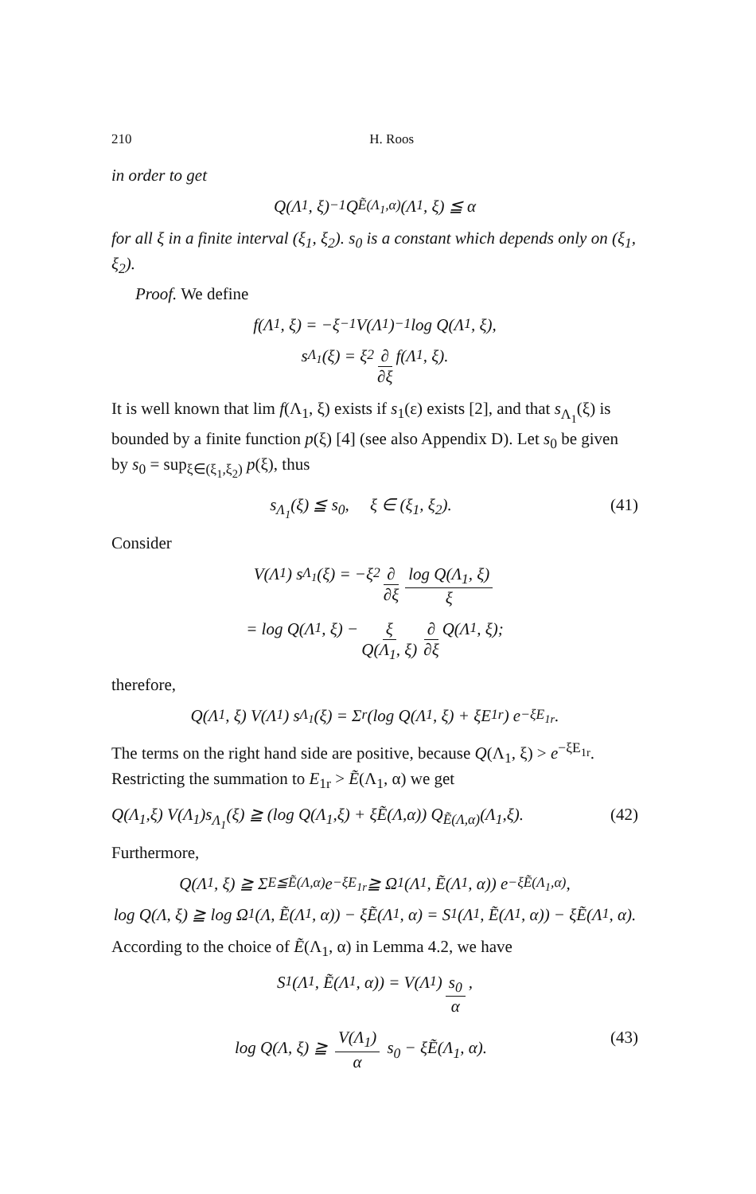210 H. Roos
in order to get
Q(Λ<sub>1</sub>, ξ)<sup>−1</sup> Q<sub>Ẽ(Λ<sub>1</sub>,α)</sub>(Λ<sub>1</sub>, ξ) ≦ α
for all ξ in a finite interval (ξ<sub>1</sub>, ξ<sub>2</sub>). s<sub>0</sub> is a constant which depends only on (ξ<sub>1</sub>, ξ<sub>2</sub>).
Proof. We define
f(Λ<sub>1</sub>, ξ) = −ξ<sup>−1</sup> V(Λ<sub>1</sub>)<sup>−1</sup> log Q(Λ<sub>1</sub>, ξ),
s<sub>Λ<sub>1</sub></sub>(ξ) = ξ<sup>2</sup> ∂ ∂ξ f(Λ<sub>1</sub>, ξ).
It is well known that lim f(Λ<sub>1</sub>, ξ) exists if s<sub>1</sub>(ε) exists [2], and that s<sub>Λ<sub>1</sub></sub>(ξ) is bounded by a finite function p(ξ) [4] (see also Appendix D). Let s<sub>0</sub> be given by s<sub>0</sub> = sup<sub>ξ∈(ξ<sub>1</sub>,ξ<sub>2</sub>)</sub> p(ξ), thus
s<sub>Λ<sub>1</sub></sub>(ξ) ≦ s<sub>0</sub>, ξ ∈ (ξ<sub>1</sub>, ξ<sub>2</sub>). (41)
Consider
V(Λ<sub>1</sub>) s<sub>Λ<sub>1</sub></sub>(ξ) = −ξ<sup>2</sup> ∂ ∂ξ log Q(Λ<sub>1</sub>, ξ) ξ
= log Q(Λ<sub>1</sub>, ξ) − ξ Q(Λ<sub>1</sub>, ξ) ∂ ∂ξ Q(Λ<sub>1</sub>, ξ);
therefore,
Q(Λ<sub>1</sub>, ξ) V(Λ<sub>1</sub>) s<sub>Λ<sub>1</sub></sub>(ξ) = Σ<sub>r</sub> (log Q(Λ<sub>1</sub>, ξ) + ξE<sub>1r</sub>) e<sup>−ξE<sub>1r</sub></sup>.
The terms on the right hand side are positive, because Q(Λ<sub>1</sub>, ξ) > e<sup>−ξE<sub>1r</sub></sup>. Restricting the summation to E<sub>1r</sub> > Ẽ(Λ<sub>1</sub>, α) we get
Q(Λ<sub>1</sub>,ξ) V(Λ<sub>1</sub>)s<sub>Λ<sub>1</sub></sub>(ξ) ≧ (log Q(Λ<sub>1</sub>,ξ) + ξẼ(Λ,α)) Q<sub>Ẽ(Λ,α)</sub>(Λ<sub>1</sub>,ξ). (42)
Furthermore,
Q(Λ<sub>1</sub>, ξ) ≧ Σ<sub>E≦Ẽ(Λ,α)</sub> e<sup>−ξE<sub>1r</sub></sup> ≧ Ω<sub>1</sub>(Λ<sub>1</sub>, Ẽ(Λ<sub>1</sub>, α)) e<sup>−ξẼ(Λ<sub>1</sub>,α)</sup>,
log Q(Λ, ξ) ≧ log Ω<sub>1</sub>(Λ, Ẽ(Λ<sub>1</sub>, α)) − ξẼ(Λ<sub>1</sub>, α) = S<sub>1</sub>(Λ<sub>1</sub>, Ẽ(Λ<sub>1</sub>, α)) − ξẼ(Λ<sub>1</sub>, α).
According to the choice of Ẽ(Λ<sub>1</sub>, α) in Lemma 4.2, we have
S<sub>1</sub>(Λ<sub>1</sub>, Ẽ(Λ<sub>1</sub>, α)) = V(Λ<sub>1</sub>) s<sub>0</sub> α,
log Q(Λ, ξ) ≧ V(Λ<sub>1</sub>) α s<sub>0</sub> − ξẼ(Λ<sub>1</sub>, α). (43)